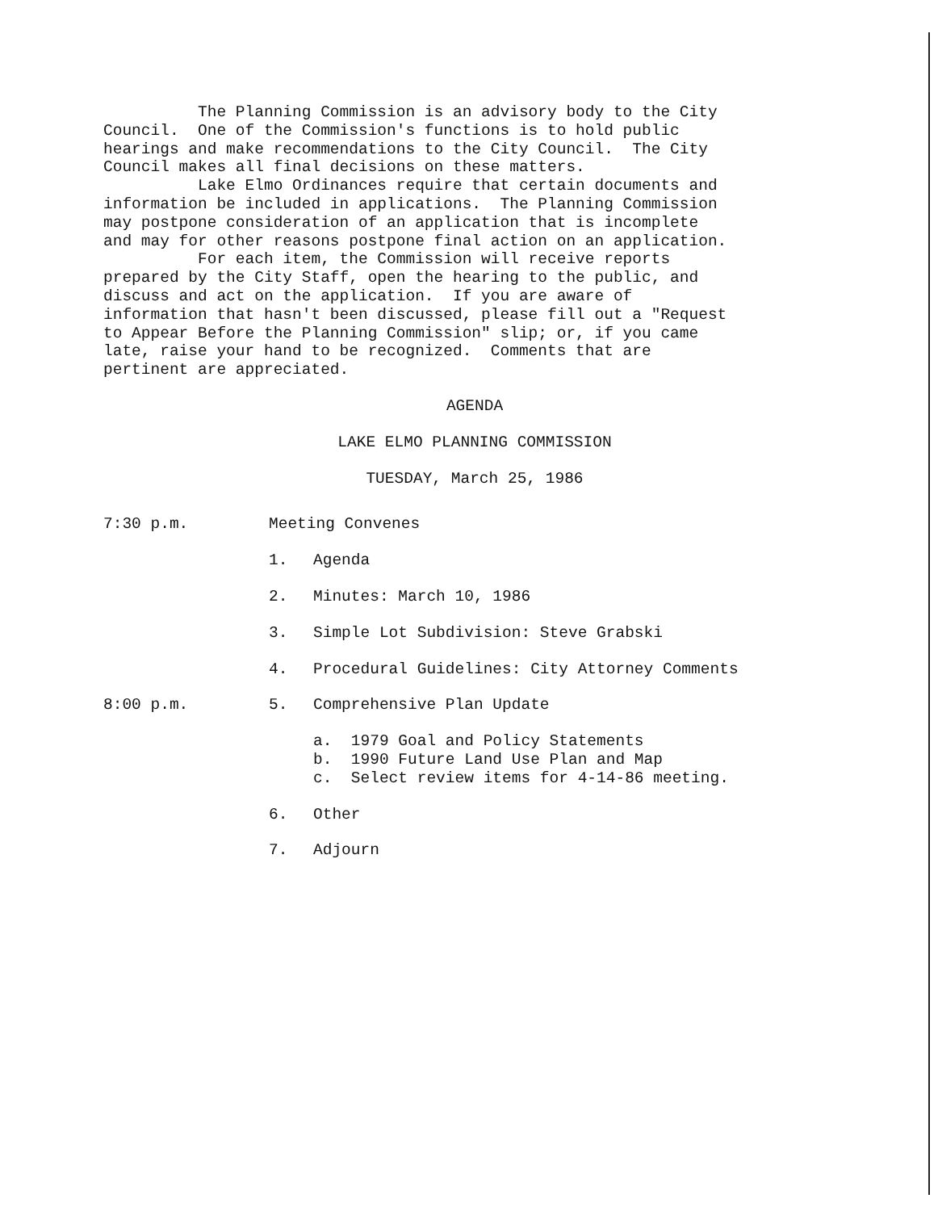The Planning Commission is an advisory body to the City Council. One of the Commission's functions is to hold public hearings and make recommendations to the City Council. The City Council makes all final decisions on these matters. Lake Elmo Ordinances require that certain documents and information be included in applications. The Planning Commission may postpone consideration of an application that is incomplete and may for other reasons postpone final action on an application. For each item, the Commission will receive reports prepared by the City Staff, open the hearing to the public, and discuss and act on the application. If you are aware of information that hasn't been discussed, please fill out a "Request to Appear Before the Planning Commission" slip; or, if you came late, raise your hand to be recognized. Comments that are pertinent are appreciated.
AGENDA
LAKE ELMO PLANNING COMMISSION
TUESDAY, March 25, 1986
7:30 p.m. Meeting Convenes
1. Agenda
2. Minutes: March 10, 1986
3. Simple Lot Subdivision: Steve Grabski
4. Procedural Guidelines: City Attorney Comments
8:00 p.m. 5. Comprehensive Plan Update
a. 1979 Goal and Policy Statements b. 1990 Future Land Use Plan and Map c. Select review items for 4-14-86 meeting.
6. Other
7. Adjourn